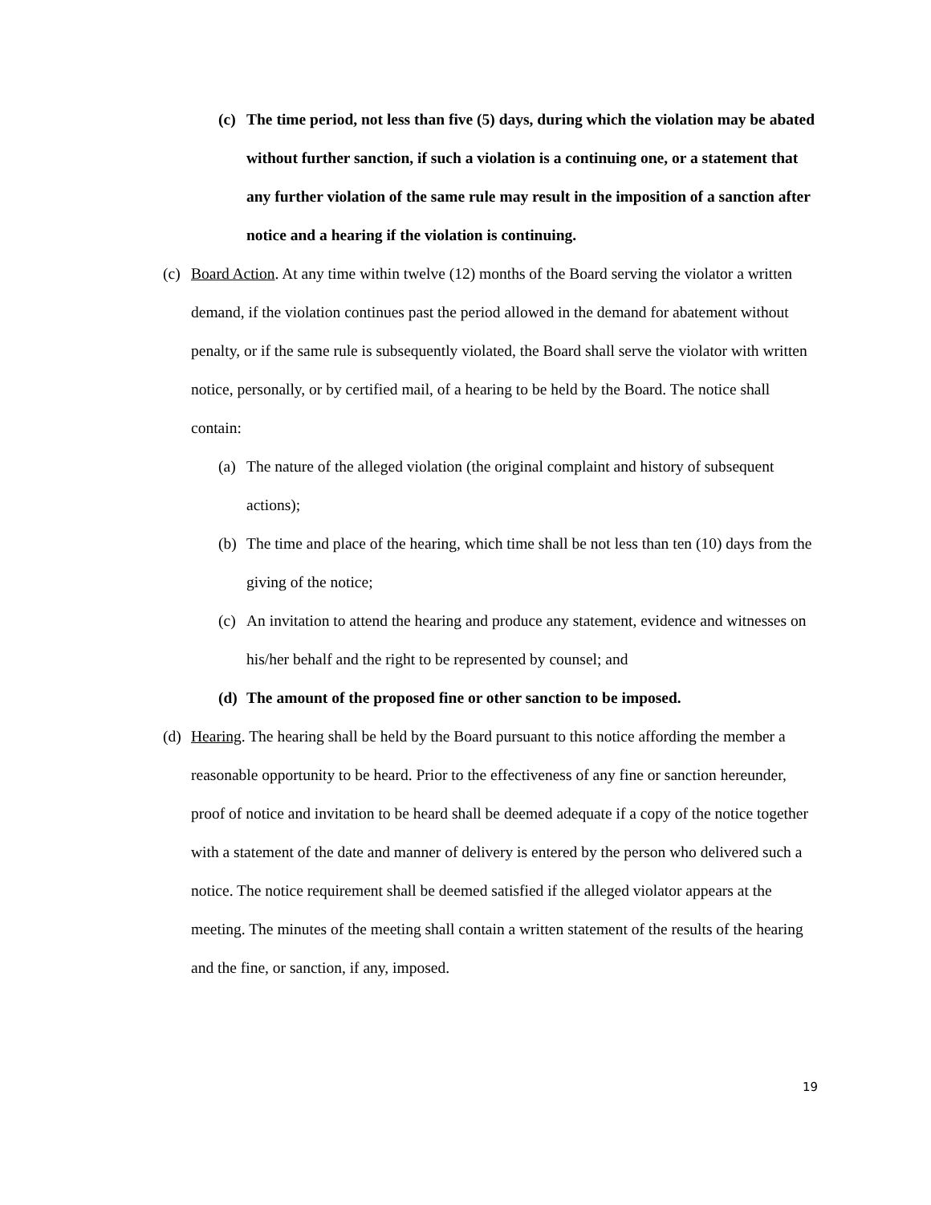(c) The time period, not less than five (5) days, during which the violation may be abated without further sanction, if such a violation is a continuing one, or a statement that any further violation of the same rule may result in the imposition of a sanction after notice and a hearing if the violation is continuing.
(c) Board Action. At any time within twelve (12) months of the Board serving the violator a written demand, if the violation continues past the period allowed in the demand for abatement without penalty, or if the same rule is subsequently violated, the Board shall serve the violator with written notice, personally, or by certified mail, of a hearing to be held by the Board. The notice shall contain:
(a) The nature of the alleged violation (the original complaint and history of subsequent actions);
(b) The time and place of the hearing, which time shall be not less than ten (10) days from the giving of the notice;
(c) An invitation to attend the hearing and produce any statement, evidence and witnesses on his/her behalf and the right to be represented by counsel; and
(d) The amount of the proposed fine or other sanction to be imposed.
(d) Hearing. The hearing shall be held by the Board pursuant to this notice affording the member a reasonable opportunity to be heard. Prior to the effectiveness of any fine or sanction hereunder, proof of notice and invitation to be heard shall be deemed adequate if a copy of the notice together with a statement of the date and manner of delivery is entered by the person who delivered such a notice. The notice requirement shall be deemed satisfied if the alleged violator appears at the meeting. The minutes of the meeting shall contain a written statement of the results of the hearing and the fine, or sanction, if any, imposed.
19